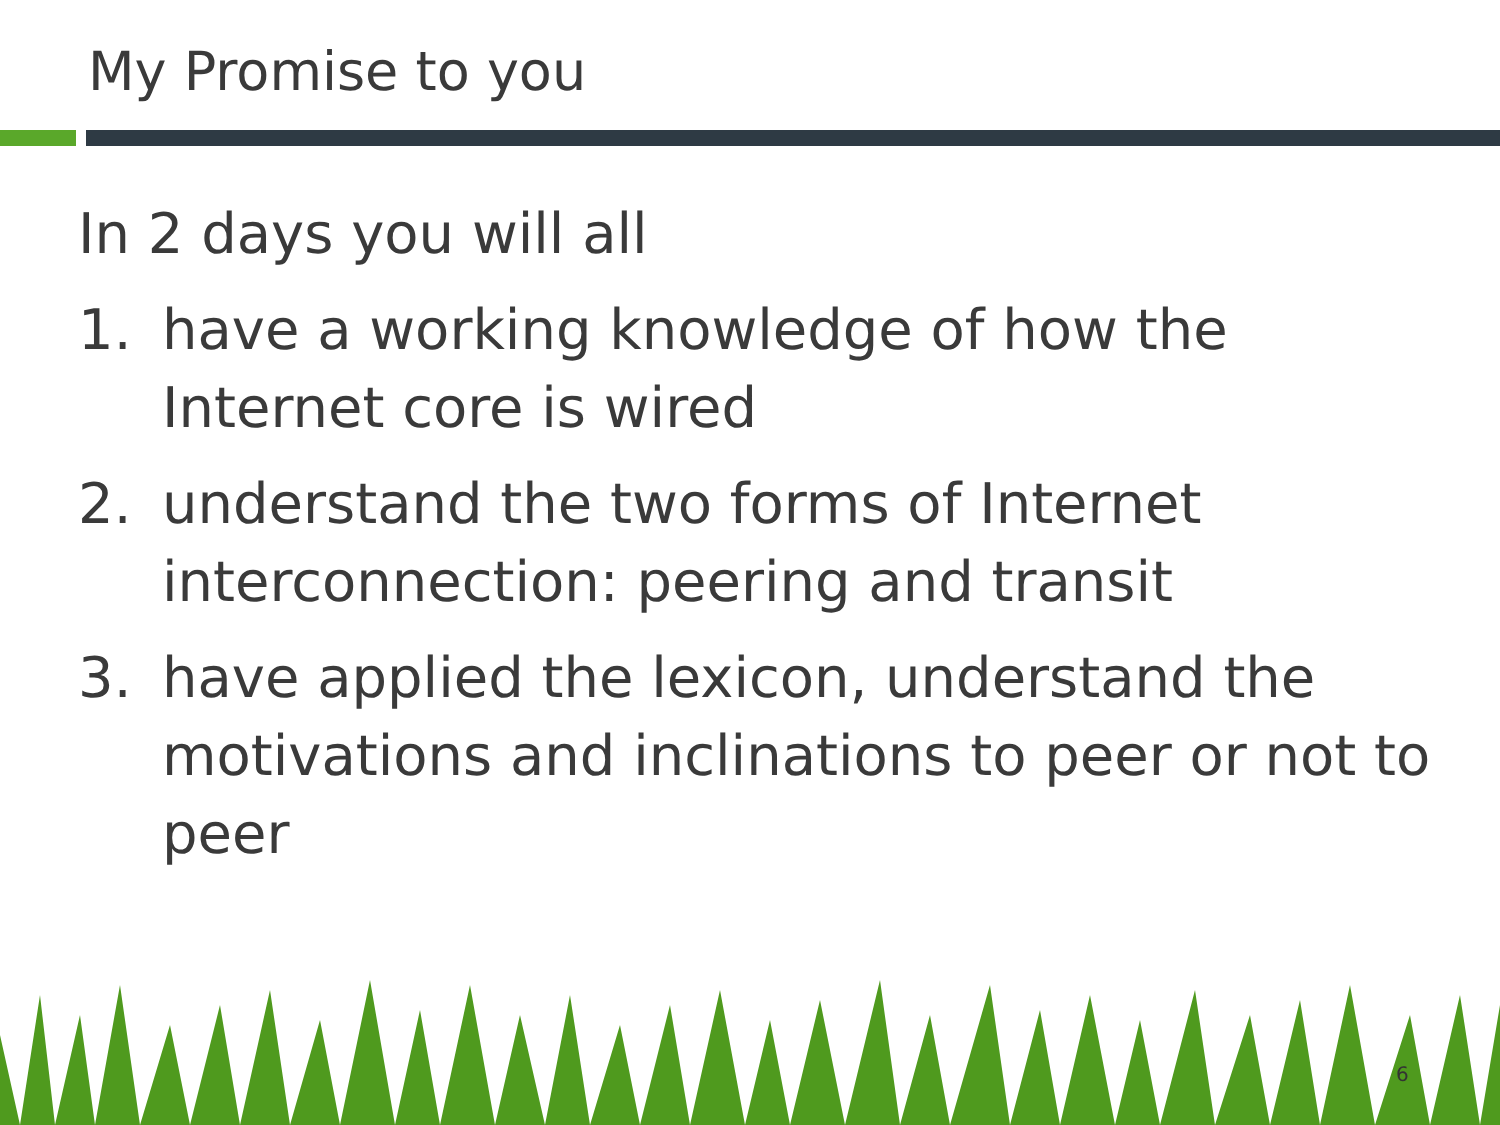My Promise to you
In 2 days you will all
1. have a working knowledge of how the Internet core is wired
2. understand the two forms of Internet interconnection: peering and transit
3. have applied the lexicon, understand the motivations and inclinations to peer or not to peer
6